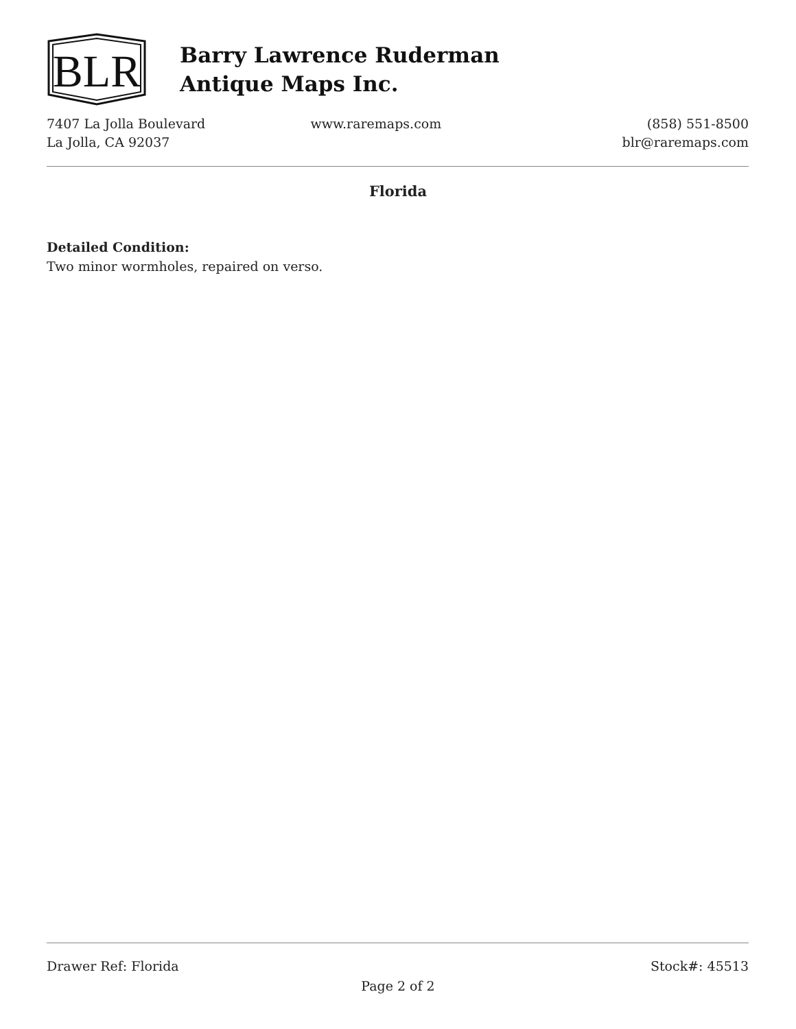BLR
Barry Lawrence Ruderman
Antique Maps Inc.
7407 La Jolla Boulevard
La Jolla, CA 92037
www.raremaps.com (858) 551-8500
blr@raremaps.com
Florida
Detailed Condition:
Two minor wormholes, repaired on verso.
Drawer Ref: Florida Stock#: 45513
Page 2 of 2